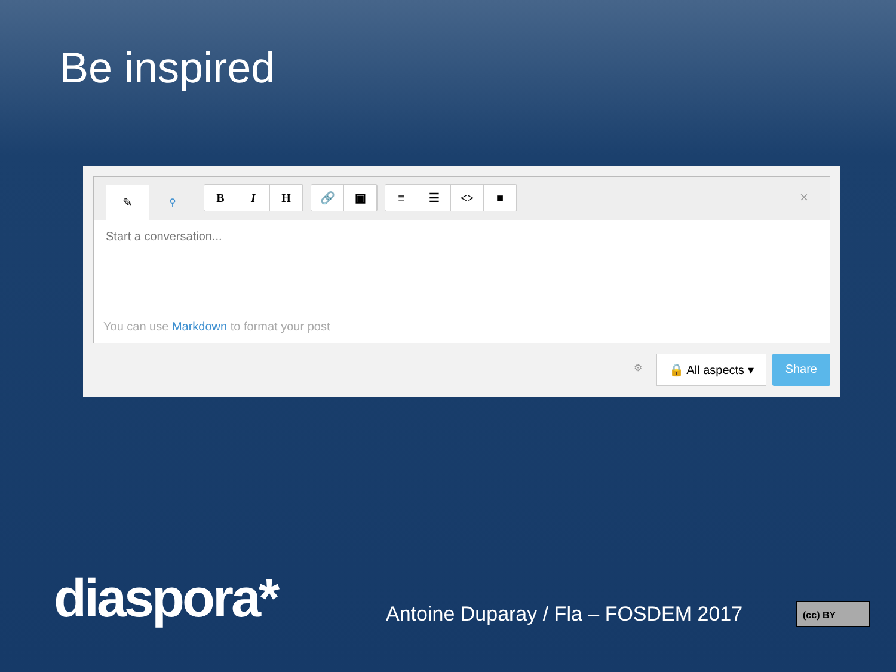Be inspired
✎
⚲
B I H
🔗 ▣
≡ ☰ <> ■
×
Start a conversation...
You can use Markdown to format your post
⚙
🔒 All aspects ▾ Share
diaspora*
Antoine Duparay / Fla – FOSDEM 2017
(cc) BY